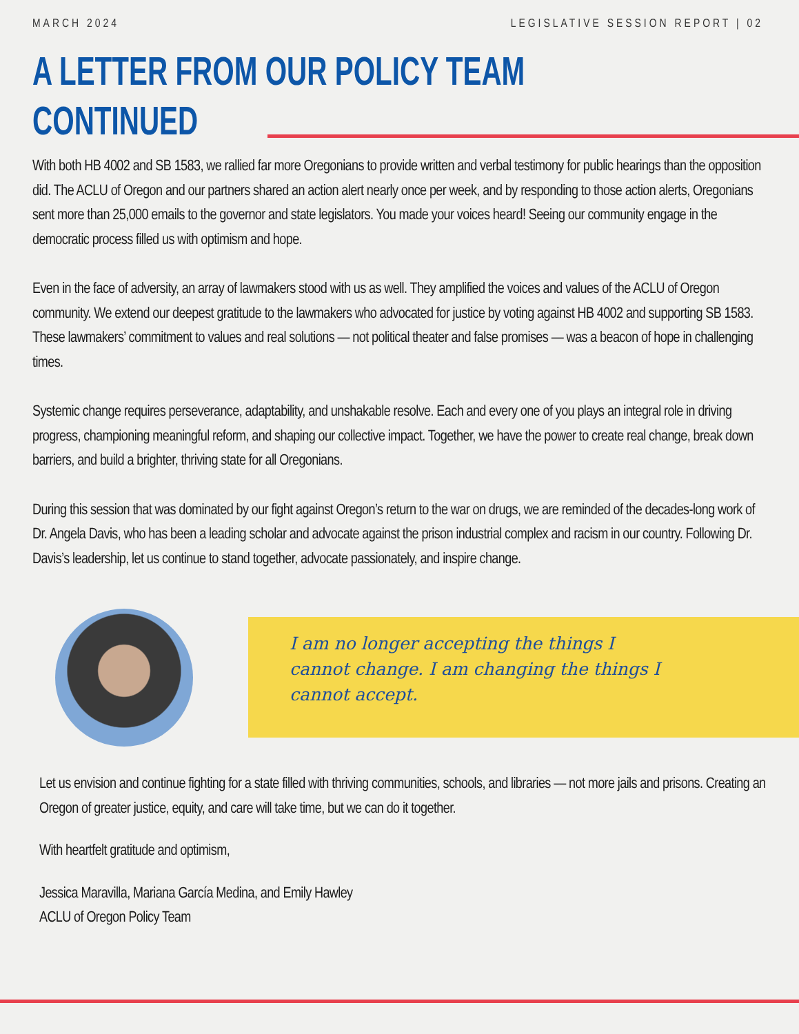MARCH 2024 LEGISLATIVE SESSION REPORT | 02
A LETTER FROM OUR POLICY TEAM
CONTINUED
With both HB 4002 and SB 1583, we rallied far more Oregonians to provide written and verbal testimony for public hearings than the opposition did. The ACLU of Oregon and our partners shared an action alert nearly once per week, and by responding to those action alerts, Oregonians sent more than 25,000 emails to the governor and state legislators. You made your voices heard! Seeing our community engage in the democratic process filled us with optimism and hope.
Even in the face of adversity, an array of lawmakers stood with us as well. They amplified the voices and values of the ACLU of Oregon community. We extend our deepest gratitude to the lawmakers who advocated for justice by voting against HB 4002 and supporting SB 1583. These lawmakers’ commitment to values and real solutions — not political theater and false promises — was a beacon of hope in challenging times.
Systemic change requires perseverance, adaptability, and unshakable resolve. Each and every one of you plays an integral role in driving progress, championing meaningful reform, and shaping our collective impact. Together, we have the power to create real change, break down barriers, and build a brighter, thriving state for all Oregonians.
During this session that was dominated by our fight against Oregon’s return to the war on drugs, we are reminded of the decades-long work of Dr. Angela Davis, who has been a leading scholar and advocate against the prison industrial complex and racism in our country. Following Dr. Davis’s leadership, let us continue to stand together, advocate passionately, and inspire change.
I am no longer accepting the things I
cannot change. I am changing the things I
cannot accept.
Let us envision and continue fighting for a state filled with thriving communities, schools, and libraries — not more jails and prisons. Creating an Oregon of greater justice, equity, and care will take time, but we can do it together.
With heartfelt gratitude and optimism,
Jessica Maravilla, Mariana García Medina, and Emily Hawley
ACLU of Oregon Policy Team